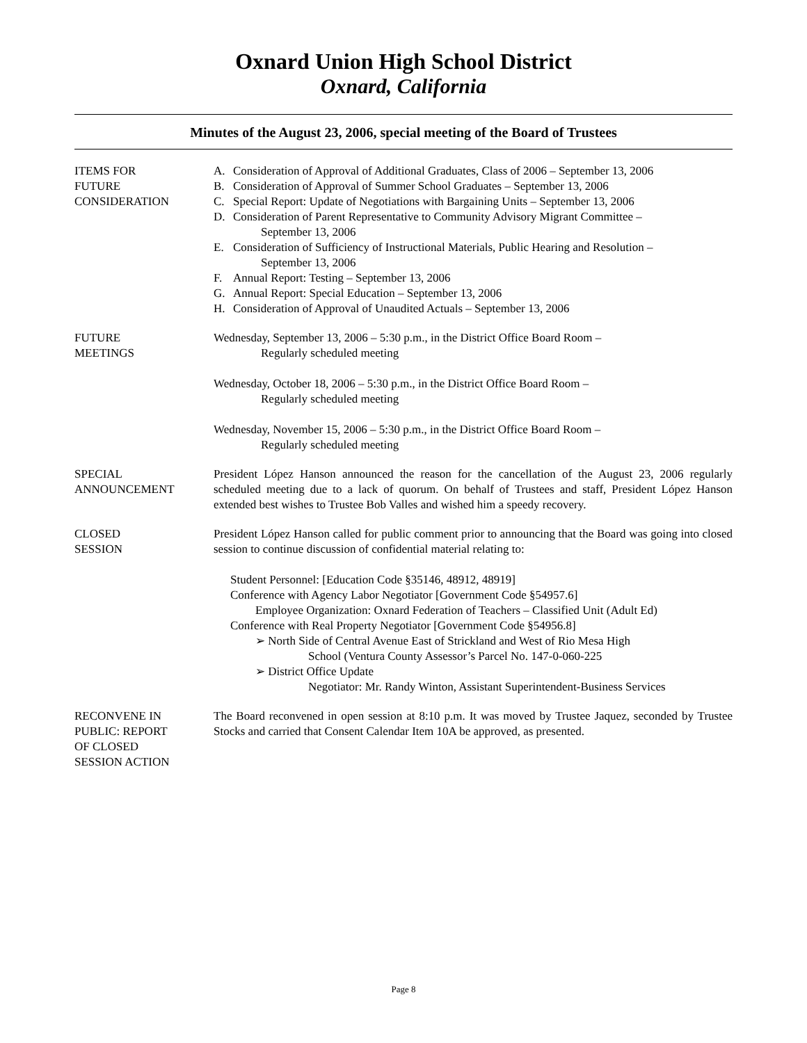Oxnard Union High School District
Oxnard, California
Minutes of the August 23, 2006, special meeting of the Board of Trustees
ITEMS FOR
FUTURE
CONSIDERATION
A. Consideration of Approval of Additional Graduates, Class of 2006 – September 13, 2006
B. Consideration of Approval of Summer School Graduates – September 13, 2006
C. Special Report: Update of Negotiations with Bargaining Units – September 13, 2006
D. Consideration of Parent Representative to Community Advisory Migrant Committee –
September 13, 2006
E. Consideration of Sufficiency of Instructional Materials, Public Hearing and Resolution –
September 13, 2006
F. Annual Report: Testing – September 13, 2006
G. Annual Report: Special Education – September 13, 2006
H. Consideration of Approval of Unaudited Actuals – September 13, 2006
FUTURE
MEETINGS
Wednesday, September 13, 2006 – 5:30 p.m., in the District Office Board Room –
Regularly scheduled meeting
Wednesday, October 18, 2006 – 5:30 p.m., in the District Office Board Room –
Regularly scheduled meeting
Wednesday, November 15, 2006 – 5:30 p.m., in the District Office Board Room –
Regularly scheduled meeting
SPECIAL
ANNOUNCEMENT
President López Hanson announced the reason for the cancellation of the August 23, 2006 regularly scheduled meeting due to a lack of quorum. On behalf of Trustees and staff, President López Hanson extended best wishes to Trustee Bob Valles and wished him a speedy recovery.
CLOSED
SESSION
President López Hanson called for public comment prior to announcing that the Board was going into closed session to continue discussion of confidential material relating to:
Student Personnel: [Education Code §35146, 48912, 48919]
Conference with Agency Labor Negotiator [Government Code §54957.6]
Employee Organization: Oxnard Federation of Teachers – Classified Unit (Adult Ed)
Conference with Real Property Negotiator [Government Code §54956.8]
➢ North Side of Central Avenue East of Strickland and West of Rio Mesa High
School (Ventura County Assessor’s Parcel No. 147-0-060-225
➢ District Office Update
Negotiator: Mr. Randy Winton, Assistant Superintendent-Business Services
RECONVENE IN
PUBLIC: REPORT
OF CLOSED
SESSION ACTION
The Board reconvened in open session at 8:10 p.m. It was moved by Trustee Jaquez, seconded by Trustee Stocks and carried that Consent Calendar Item 10A be approved, as presented.
Page 8